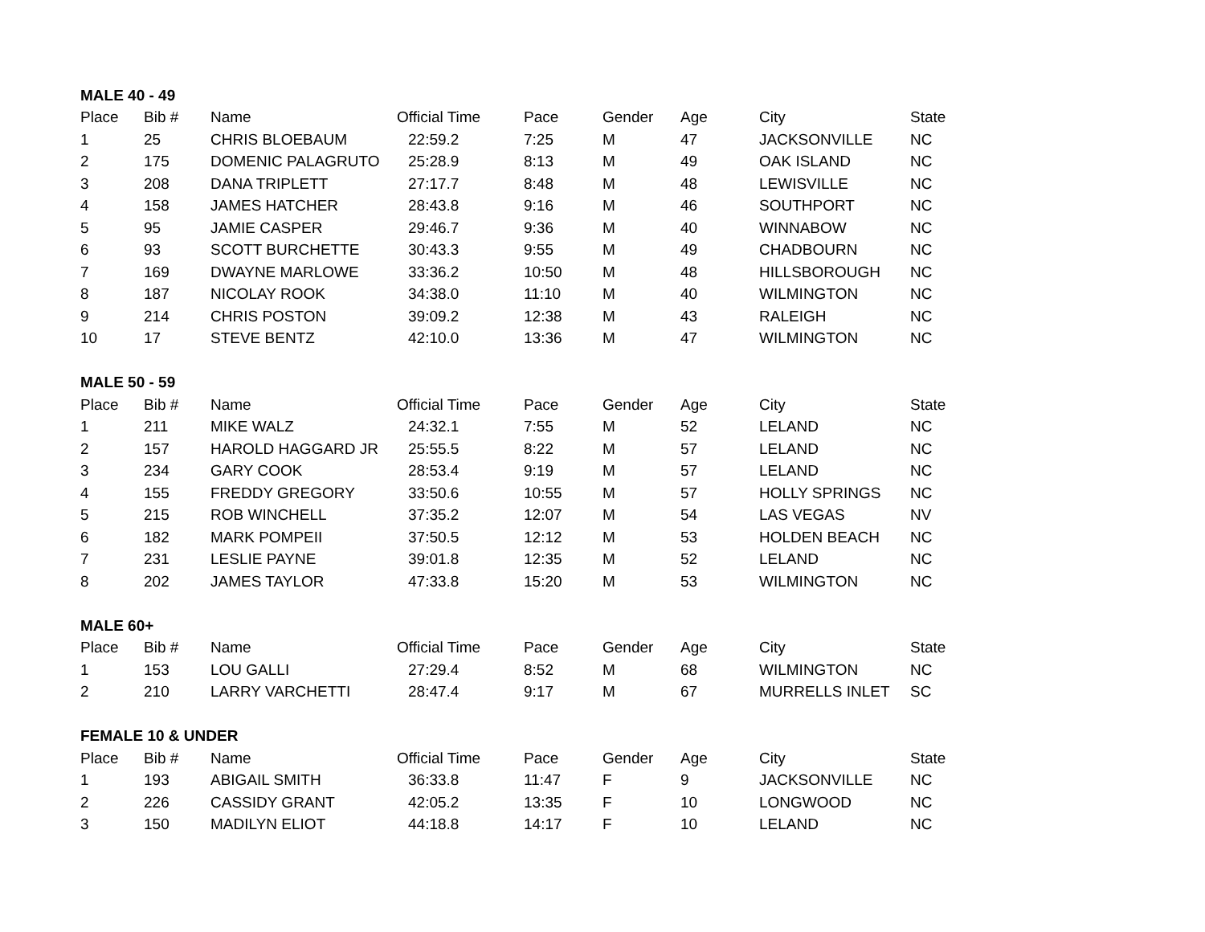| MALE 40 - 49 | | | | | | | | |
| Place | Bib # | Name | Official Time | Pace | Gender | Age | City | State |
| 1 | 25 | CHRIS BLOEBAUM | 22:59.2 | 7:25 | M | 47 | JACKSONVILLE | NC |
| 2 | 175 | DOMENIC PALAGRUTO | 25:28.9 | 8:13 | M | 49 | OAK ISLAND | NC |
| 3 | 208 | DANA TRIPLETT | 27:17.7 | 8:48 | M | 48 | LEWISVILLE | NC |
| 4 | 158 | JAMES HATCHER | 28:43.8 | 9:16 | M | 46 | SOUTHPORT | NC |
| 5 | 95 | JAMIE CASPER | 29:46.7 | 9:36 | M | 40 | WINNABOW | NC |
| 6 | 93 | SCOTT BURCHETTE | 30:43.3 | 9:55 | M | 49 | CHADBOURN | NC |
| 7 | 169 | DWAYNE MARLOWE | 33:36.2 | 10:50 | M | 48 | HILLSBOROUGH | NC |
| 8 | 187 | NICOLAY ROOK | 34:38.0 | 11:10 | M | 40 | WILMINGTON | NC |
| 9 | 214 | CHRIS POSTON | 39:09.2 | 12:38 | M | 43 | RALEIGH | NC |
| 10 | 17 | STEVE BENTZ | 42:10.0 | 13:36 | M | 47 | WILMINGTON | NC |
| MALE 50 - 59 | | | | | | | | |
| Place | Bib # | Name | Official Time | Pace | Gender | Age | City | State |
| 1 | 211 | MIKE WALZ | 24:32.1 | 7:55 | M | 52 | LELAND | NC |
| 2 | 157 | HAROLD HAGGARD JR | 25:55.5 | 8:22 | M | 57 | LELAND | NC |
| 3 | 234 | GARY COOK | 28:53.4 | 9:19 | M | 57 | LELAND | NC |
| 4 | 155 | FREDDY GREGORY | 33:50.6 | 10:55 | M | 57 | HOLLY SPRINGS | NC |
| 5 | 215 | ROB WINCHELL | 37:35.2 | 12:07 | M | 54 | LAS VEGAS | NV |
| 6 | 182 | MARK POMPEII | 37:50.5 | 12:12 | M | 53 | HOLDEN BEACH | NC |
| 7 | 231 | LESLIE PAYNE | 39:01.8 | 12:35 | M | 52 | LELAND | NC |
| 8 | 202 | JAMES TAYLOR | 47:33.8 | 15:20 | M | 53 | WILMINGTON | NC |
| MALE 60+ | | | | | | | | |
| Place | Bib # | Name | Official Time | Pace | Gender | Age | City | State |
| 1 | 153 | LOU GALLI | 27:29.4 | 8:52 | M | 68 | WILMINGTON | NC |
| 2 | 210 | LARRY VARCHETTI | 28:47.4 | 9:17 | M | 67 | MURRELLS INLET | SC |
| FEMALE 10 & UNDER | | | | | | | | |
| Place | Bib # | Name | Official Time | Pace | Gender | Age | City | State |
| 1 | 193 | ABIGAIL SMITH | 36:33.8 | 11:47 | F | 9 | JACKSONVILLE | NC |
| 2 | 226 | CASSIDY GRANT | 42:05.2 | 13:35 | F | 10 | LONGWOOD | NC |
| 3 | 150 | MADILYN ELIOT | 44:18.8 | 14:17 | F | 10 | LELAND | NC |